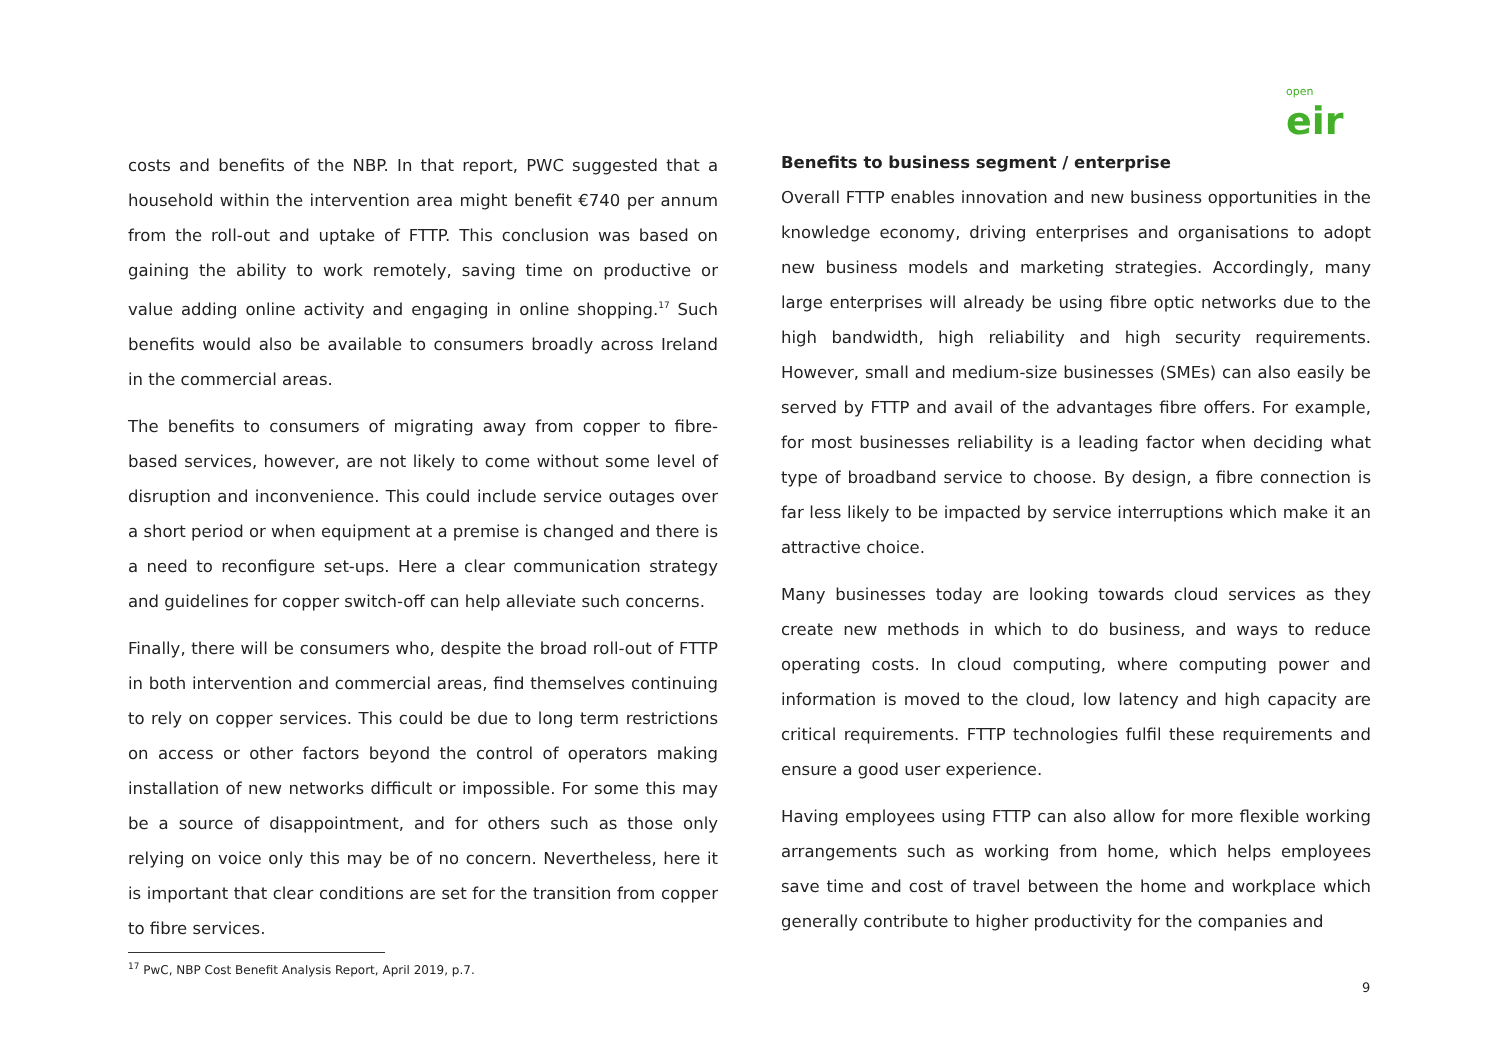open eir
costs and benefits of the NBP. In that report, PWC suggested that a household within the intervention area might benefit €740 per annum from the roll-out and uptake of FTTP. This conclusion was based on gaining the ability to work remotely, saving time on productive or value adding online activity and engaging in online shopping.<sup>17</sup> Such benefits would also be available to consumers broadly across Ireland in the commercial areas.
The benefits to consumers of migrating away from copper to fibre-based services, however, are not likely to come without some level of disruption and inconvenience. This could include service outages over a short period or when equipment at a premise is changed and there is a need to reconfigure set-ups. Here a clear communication strategy and guidelines for copper switch-off can help alleviate such concerns.
Finally, there will be consumers who, despite the broad roll-out of FTTP in both intervention and commercial areas, find themselves continuing to rely on copper services. This could be due to long term restrictions on access or other factors beyond the control of operators making installation of new networks difficult or impossible. For some this may be a source of disappointment, and for others such as those only relying on voice only this may be of no concern. Nevertheless, here it is important that clear conditions are set for the transition from copper to fibre services.
Benefits to business segment / enterprise
Overall FTTP enables innovation and new business opportunities in the knowledge economy, driving enterprises and organisations to adopt new business models and marketing strategies. Accordingly, many large enterprises will already be using fibre optic networks due to the high bandwidth, high reliability and high security requirements. However, small and medium-size businesses (SMEs) can also easily be served by FTTP and avail of the advantages fibre offers. For example, for most businesses reliability is a leading factor when deciding what type of broadband service to choose. By design, a fibre connection is far less likely to be impacted by service interruptions which make it an attractive choice.
Many businesses today are looking towards cloud services as they create new methods in which to do business, and ways to reduce operating costs. In cloud computing, where computing power and information is moved to the cloud, low latency and high capacity are critical requirements. FTTP technologies fulfil these requirements and ensure a good user experience.
Having employees using FTTP can also allow for more flexible working arrangements such as working from home, which helps employees save time and cost of travel between the home and workplace which generally contribute to higher productivity for the companies and
<sup>17</sup> PwC, NBP Cost Benefit Analysis Report, April 2019, p.7.
9